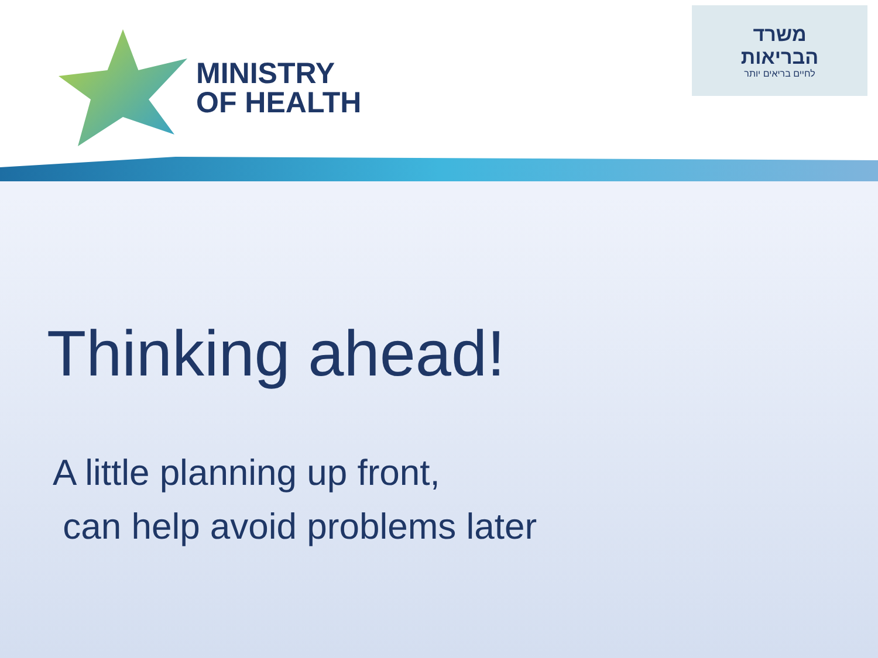MINISTRY
OF HEALTH
משרד
הבריאות
לחיים בריאים יותר
Thinking ahead!
A little planning up front,
can help avoid problems later